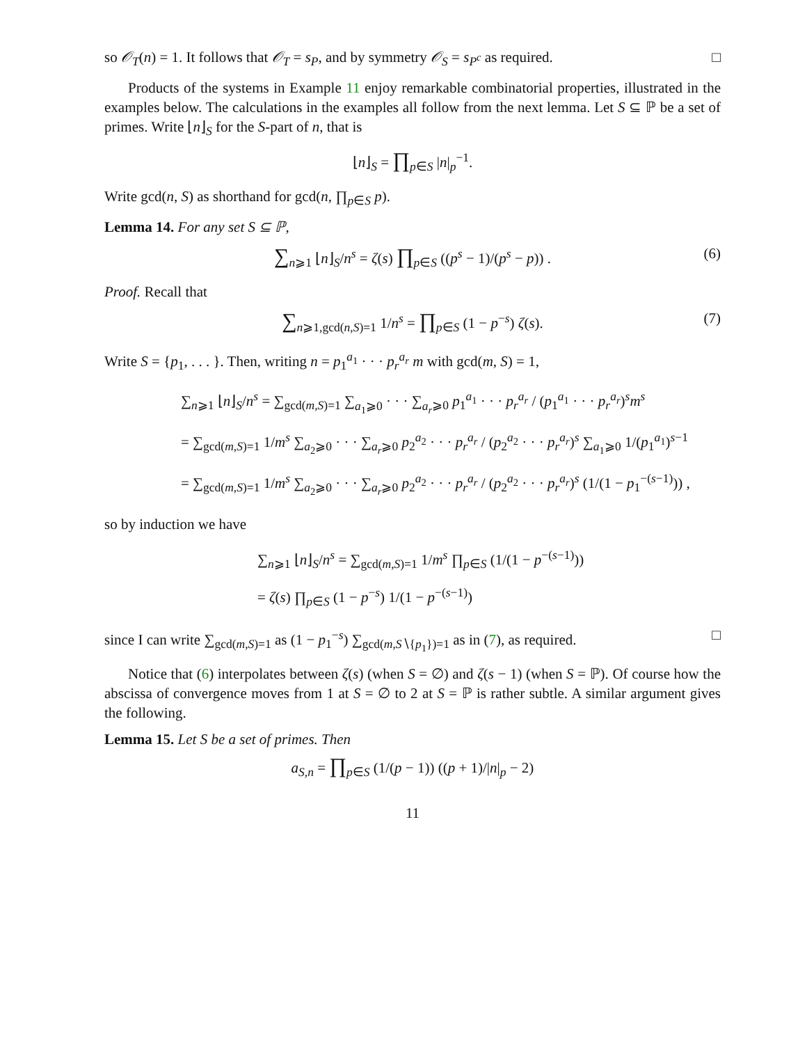so 𝒪<sub>T</sub>(n) = 1. It follows that 𝒪<sub>T</sub> = s<sub>P</sub>, and by symmetry 𝒪<sub>S</sub> = s<sub>P<sup>c</sup></sub> as required. □
Products of the systems in Example 11 enjoy remarkable combinatorial properties, illustrated in the examples below. The calculations in the examples all follow from the next lemma. Let S ⊆ ℙ be a set of primes. Write ⌊n⌋<sub>S</sub> for the S-part of n, that is
⌊n⌋<sub>S</sub> = ∏<sub>p∈S</sub> |n|<sub>p</sub><sup>−1</sup>.
Write gcd(n, S) as shorthand for gcd(n, ∏<sub>p∈S</sub> p).
Lemma 14. For any set S ⊆ ℙ,
∑<sub>n⩾1</sub> ⌊n⌋<sub>S</sub>/n<sup>s</sup> = ζ(s) ∏<sub>p∈S</sub> ((p<sup>s</sup> − 1)/(p<sup>s</sup> − p)) . (6)
Proof. Recall that
∑<sub>n⩾1,gcd(n,S)=1</sub> 1/n<sup>s</sup> = ∏<sub>p∈S</sub> (1 − p<sup>−s</sup>) ζ(s). (7)
Write S = {p<sub>1</sub>, . . . }. Then, writing n = p<sub>1</sub><sup>a<sub>1</sub></sup> · · · p<sub>r</sub><sup>a<sub>r</sub></sup> m with gcd(m, S) = 1,
∑<sub>n⩾1</sub> ⌊n⌋<sub>S</sub>/n<sup>s</sup> = ∑<sub>gcd(m,S)=1</sub> ∑<sub>a<sub>1</sub>⩾0</sub> · · · ∑<sub>a<sub>r</sub>⩾0</sub> p<sub>1</sub><sup>a<sub>1</sub></sup> · · · p<sub>r</sub><sup>a<sub>r</sub></sup> / (p<sub>1</sub><sup>a<sub>1</sub></sup> · · · p<sub>r</sub><sup>a<sub>r</sub></sup>)<sup>s</sup>m<sup>s</sup>
= ∑<sub>gcd(m,S)=1</sub> 1/m<sup>s</sup> ∑<sub>a<sub>2</sub>⩾0</sub> · · · ∑<sub>a<sub>r</sub>⩾0</sub> p<sub>2</sub><sup>a<sub>2</sub></sup> · · · p<sub>r</sub><sup>a<sub>r</sub></sup> / (p<sub>2</sub><sup>a<sub>2</sub></sup> · · · p<sub>r</sub><sup>a<sub>r</sub></sup>)<sup>s</sup> ∑<sub>a<sub>1</sub>⩾0</sub> 1/(p<sub>1</sub><sup>a<sub>1</sub></sup>)<sup>s−1</sup>
= ∑<sub>gcd(m,S)=1</sub> 1/m<sup>s</sup> ∑<sub>a<sub>2</sub>⩾0</sub> · · · ∑<sub>a<sub>r</sub>⩾0</sub> p<sub>2</sub><sup>a<sub>2</sub></sup> · · · p<sub>r</sub><sup>a<sub>r</sub></sup> / (p<sub>2</sub><sup>a<sub>2</sub></sup> · · · p<sub>r</sub><sup>a<sub>r</sub></sup>)<sup>s</sup> (1/(1 − p<sub>1</sub><sup>−(s−1)</sup>)) ,
so by induction we have
∑<sub>n⩾1</sub> ⌊n⌋<sub>S</sub>/n<sup>s</sup> = ∑<sub>gcd(m,S)=1</sub> 1/m<sup>s</sup> ∏<sub>p∈S</sub> (1/(1 − p<sup>−(s−1)</sup>))
= ζ(s) ∏<sub>p∈S</sub> (1 − p<sup>−s</sup>) 1/(1 − p<sup>−(s−1)</sup>)
since I can write ∑<sub>gcd(m,S)=1</sub> as (1 − p<sub>1</sub><sup>−s</sup>) ∑<sub>gcd(m,S∖{p<sub>1</sub>})=1</sub> as in (7), as required. □
Notice that (6) interpolates between ζ(s) (when S = ∅) and ζ(s − 1) (when S = ℙ). Of course how the abscissa of convergence moves from 1 at S = ∅ to 2 at S = ℙ is rather subtle. A similar argument gives the following.
Lemma 15. Let S be a set of primes. Then
a<sub>S,n</sub> = ∏<sub>p∈S</sub> (1/(p − 1)) ((p + 1)/|n|<sub>p</sub> − 2)
11